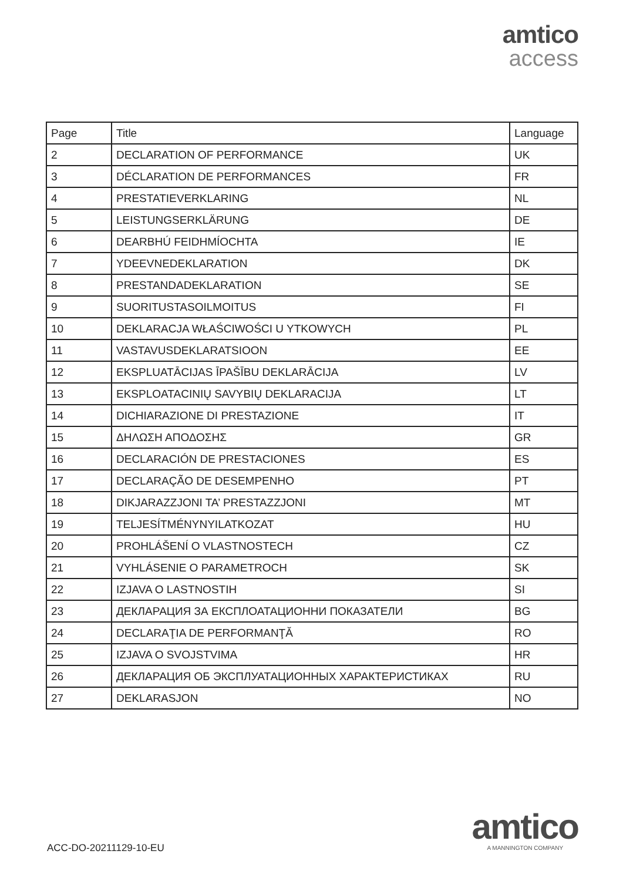amtico
access
| Page | Title | Language |
| --- | --- | --- |
| 2 | DECLARATION OF PERFORMANCE | UK |
| 3 | DÉCLARATION DE PERFORMANCES | FR |
| 4 | PRESTATIEVERKLARING | NL |
| 5 | LEISTUNGSERKLÄRUNG | DE |
| 6 | DEARBHÚ FEIDHMÍOCHTA | IE |
| 7 | YDEEVNEDEKLARATION | DK |
| 8 | PRESTANDADEKLARATION | SE |
| 9 | SUORITUSTASOILMOITUS | FI |
| 10 | DEKLARACJA WŁAŚCIWOŚCI U YTKOWYCH | PL |
| 11 | VASTAVUSDEKLARATSIOON | EE |
| 12 | EKSPLUATĀCIJAS ĪPAŠĪBU DEKLARĀCIJA | LV |
| 13 | EKSPLOATACINIŲ SAVYBIŲ DEKLARACIJA | LT |
| 14 | DICHIARAZIONE DI PRESTAZIONE | IT |
| 15 | ΔΗΛΩΣΗ ΑΠΟΔΟΣΗΣ | GR |
| 16 | DECLARACIÓN DE PRESTACIONES | ES |
| 17 | DECLARAÇÃO DE DESEMPENHO | PT |
| 18 | DIKJARAZZJONI TA’ PRESTAZZJONI | MT |
| 19 | TELJESÍTMÉNYNYILATKOZAT | HU |
| 20 | PROHLÁŠENÍ O VLASTNOSTECH | CZ |
| 21 | VYHLÁSENIE O PARAMETROCH | SK |
| 22 | IZJAVA O LASTNOSTIH | SI |
| 23 | ДЕКЛАРАЦИЯ ЗА ЕКСПЛОАТАЦИОННИ ПОКАЗАТЕЛИ | BG |
| 24 | DECLARAŢIA DE PERFORMANŢĂ | RO |
| 25 | IZJAVA O SVOJSTVIMA | HR |
| 26 | ДЕКЛАРАЦИЯ ОБ ЭКСПЛУАТАЦИОННЫХ ХАРАКТЕРИСТИКАХ | RU |
| 27 | DEKLARASJON | NO |
ACC-DO-20211129-10-EU
amtico
A MANNINGTON COMPANY